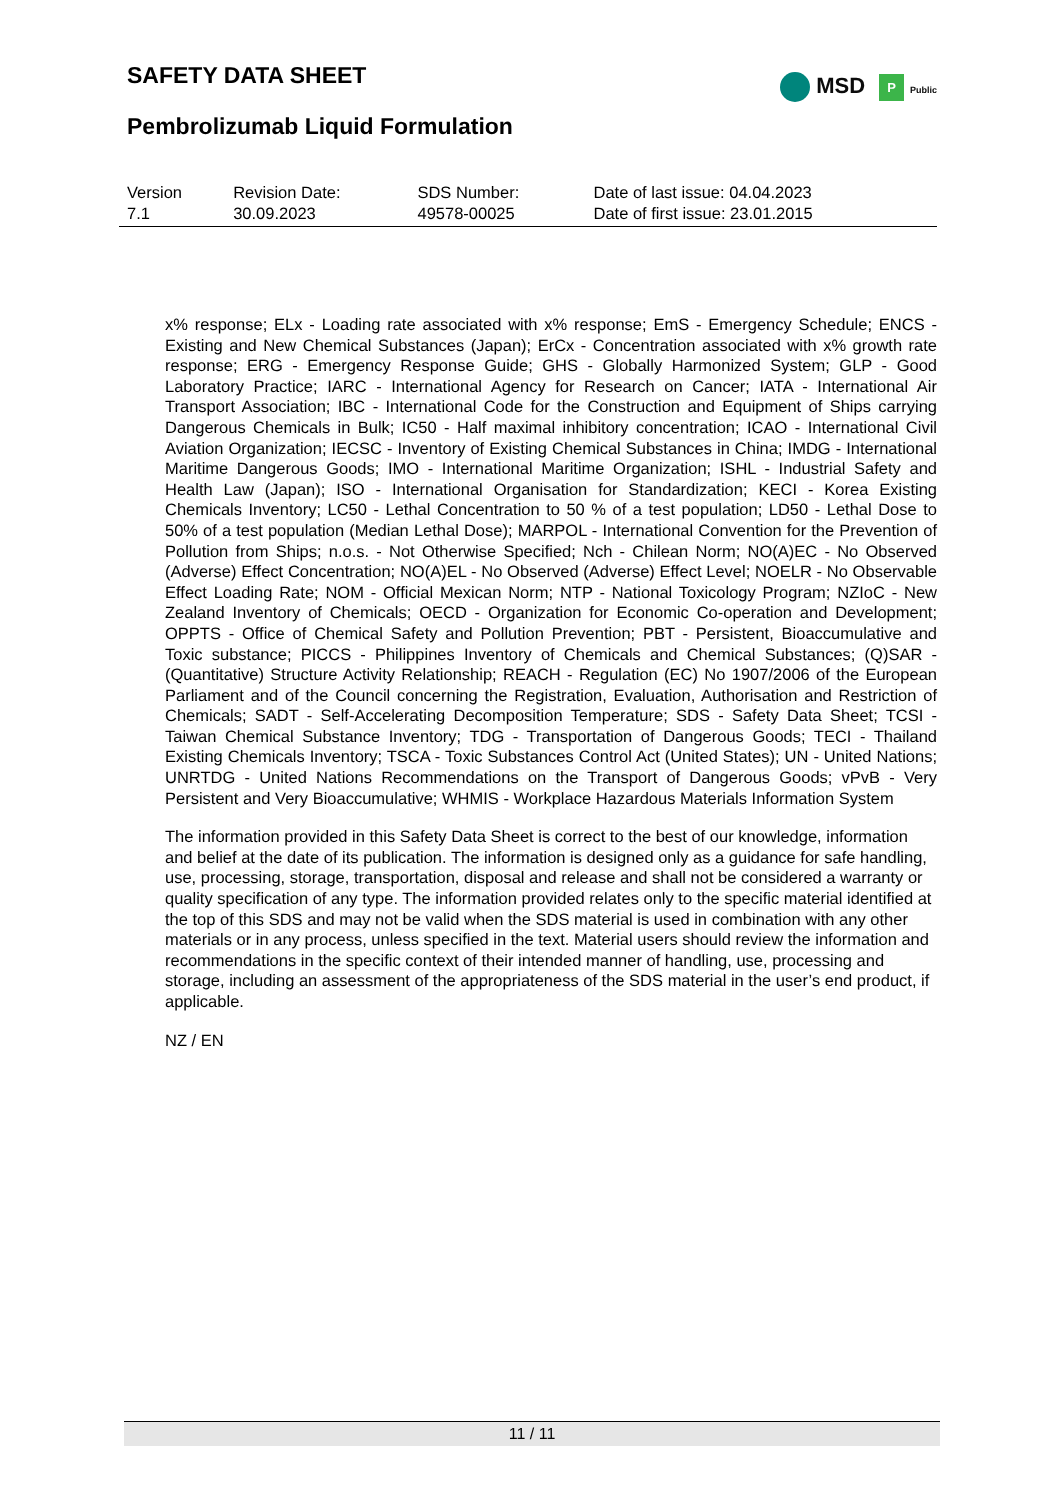SAFETY DATA SHEET
Pembrolizumab Liquid Formulation
MSD P Public
| Version 7.1 | Revision Date: 30.09.2023 | SDS Number: 49578-00025 | Date of last issue: 04.04.2023 Date of first issue: 23.01.2015 |
x% response; ELx - Loading rate associated with x% response; EmS - Emergency Schedule; ENCS - Existing and New Chemical Substances (Japan); ErCx - Concentration associated with x% growth rate response; ERG - Emergency Response Guide; GHS - Globally Harmonized System; GLP - Good Laboratory Practice; IARC - International Agency for Research on Cancer; IATA - International Air Transport Association; IBC - International Code for the Construction and Equipment of Ships carrying Dangerous Chemicals in Bulk; IC50 - Half maximal inhibitory concentration; ICAO - International Civil Aviation Organization; IECSC - Inventory of Existing Chemical Substances in China; IMDG - International Maritime Dangerous Goods; IMO - International Maritime Organization; ISHL - Industrial Safety and Health Law (Japan); ISO - International Organisation for Standardization; KECI - Korea Existing Chemicals Inventory; LC50 - Lethal Concentration to 50 % of a test population; LD50 - Lethal Dose to 50% of a test population (Median Lethal Dose); MARPOL - International Convention for the Prevention of Pollution from Ships; n.o.s. - Not Otherwise Specified; Nch - Chilean Norm; NO(A)EC - No Observed (Adverse) Effect Concentration; NO(A)EL - No Observed (Adverse) Effect Level; NOELR - No Observable Effect Loading Rate; NOM - Official Mexican Norm; NTP - National Toxicology Program; NZIoC - New Zealand Inventory of Chemicals; OECD - Organization for Economic Co-operation and Development; OPPTS - Office of Chemical Safety and Pollution Prevention; PBT - Persistent, Bioaccumulative and Toxic substance; PICCS - Philippines Inventory of Chemicals and Chemical Substances; (Q)SAR - (Quantitative) Structure Activity Relationship; REACH - Regulation (EC) No 1907/2006 of the European Parliament and of the Council concerning the Registration, Evaluation, Authorisation and Restriction of Chemicals; SADT - Self-Accelerating Decomposition Temperature; SDS - Safety Data Sheet; TCSI - Taiwan Chemical Substance Inventory; TDG - Transportation of Dangerous Goods; TECI - Thailand Existing Chemicals Inventory; TSCA - Toxic Substances Control Act (United States); UN - United Nations; UNRTDG - United Nations Recommendations on the Transport of Dangerous Goods; vPvB - Very Persistent and Very Bioaccumulative; WHMIS - Workplace Hazardous Materials Information System
The information provided in this Safety Data Sheet is correct to the best of our knowledge, information and belief at the date of its publication. The information is designed only as a guidance for safe handling, use, processing, storage, transportation, disposal and release and shall not be considered a warranty or quality specification of any type. The information provided relates only to the specific material identified at the top of this SDS and may not be valid when the SDS material is used in combination with any other materials or in any process, unless specified in the text. Material users should review the information and recommendations in the specific context of their intended manner of handling, use, processing and storage, including an assessment of the appropriateness of the SDS material in the user’s end product, if applicable.
NZ / EN
11 / 11